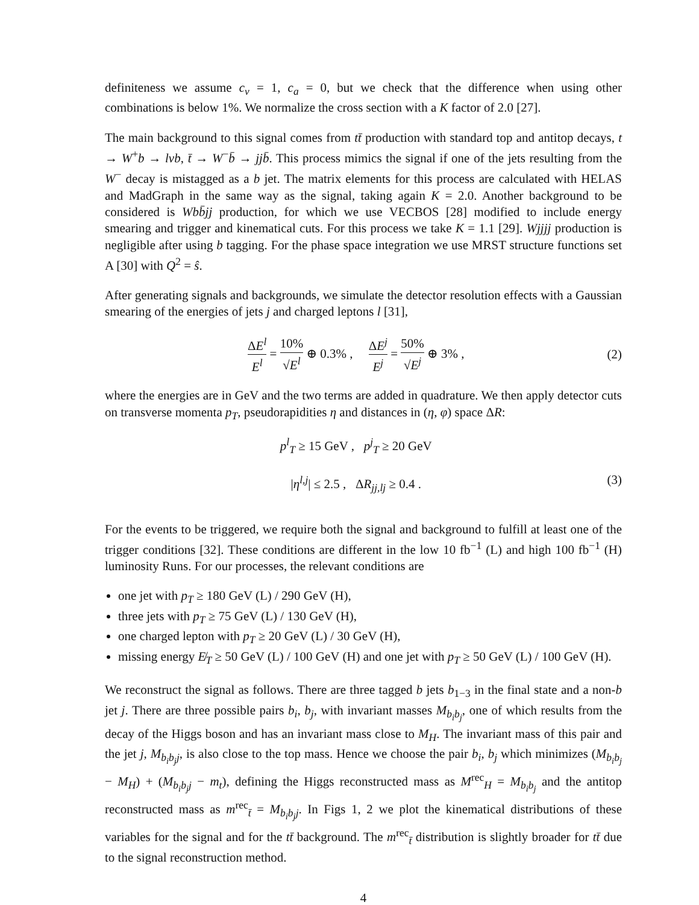definiteness we assume c<sub>v</sub> = 1, c<sub>a</sub> = 0, but we check that the difference when using other combinations is below 1%. We normalize the cross section with a K factor of 2.0 [27].
The main background to this signal comes from tt̄ production with standard top and antitop decays, t → W<sup>+</sup>b → lνb, t̄ → W<sup>−</sup>b̄ → jjb̄. This process mimics the signal if one of the jets resulting from the W<sup>−</sup> decay is mistagged as a b jet. The matrix elements for this process are calculated with HELAS and MadGraph in the same way as the signal, taking again K = 2.0. Another background to be considered is Wbb̄jj production, for which we use VECBOS [28] modified to include energy smearing and trigger and kinematical cuts. For this process we take K = 1.1 [29]. Wjjjj production is negligible after using b tagging. For the phase space integration we use MRST structure functions set A [30] with Q<sup>2</sup> = ŝ.
After generating signals and backgrounds, we simulate the detector resolution effects with a Gaussian smearing of the energies of jets j and charged leptons l [31],
ΔE<sup>l</sup> E<sup>l</sup> = 10% √E<sup>l</sup> ⊕ 0.3% , ΔE<sup>j</sup> E<sup>j</sup> = 50% √E<sup>j</sup> ⊕ 3% ,
(2)
where the energies are in GeV and the two terms are added in quadrature. We then apply detector cuts on transverse momenta p<sub>T</sub>, pseudorapidities η and distances in (η, φ) space ΔR:
p<sup>l</sup><sub>T</sub> ≥ 15 GeV , p<sup>j</sup><sub>T</sub> ≥ 20 GeV
|η<sup>l,j</sup>| ≤ 2.5 , ΔR<sub>jj,lj</sub> ≥ 0.4 .
(3)
For the events to be triggered, we require both the signal and background to fulfill at least one of the trigger conditions [32]. These conditions are different in the low 10 fb<sup>−1</sup> (L) and high 100 fb<sup>−1</sup> (H) luminosity Runs. For our processes, the relevant conditions are
one jet with p<sub>T</sub> ≥ 180 GeV (L) / 290 GeV (H),
three jets with p<sub>T</sub> ≥ 75 GeV (L) / 130 GeV (H),
one charged lepton with p<sub>T</sub> ≥ 20 GeV (L) / 30 GeV (H),
missing energy E̸<sub>T</sub> ≥ 50 GeV (L) / 100 GeV (H) and one jet with p<sub>T</sub> ≥ 50 GeV (L) / 100 GeV (H).
We reconstruct the signal as follows. There are three tagged b jets b<sub>1−3</sub> in the final state and a non-b jet j. There are three possible pairs b<sub>i</sub>, b<sub>j</sub>, with invariant masses M<sub>b<sub>i</sub>b<sub>j</sub></sub>, one of which results from the decay of the Higgs boson and has an invariant mass close to M<sub>H</sub>. The invariant mass of this pair and the jet j, M<sub>b<sub>i</sub>b<sub>j</sub>j</sub>, is also close to the top mass. Hence we choose the pair b<sub>i</sub>, b<sub>j</sub> which minimizes (M<sub>b<sub>i</sub>b<sub>j</sub></sub> − M<sub>H</sub>) + (M<sub>b<sub>i</sub>b<sub>j</sub>j</sub> − m<sub>t</sub>), defining the Higgs reconstructed mass as M<sup>rec</sup><sub>H</sub> = M<sub>b<sub>i</sub>b<sub>j</sub></sub> and the antitop reconstructed mass as m<sup>rec</sup><sub>t̄</sub> = M<sub>b<sub>i</sub>b<sub>j</sub>j</sub>. In Figs 1, 2 we plot the kinematical distributions of these variables for the signal and for the tt̄ background. The m<sup>rec</sup><sub>t̄</sub> distribution is slightly broader for tt̄ due to the signal reconstruction method.
4